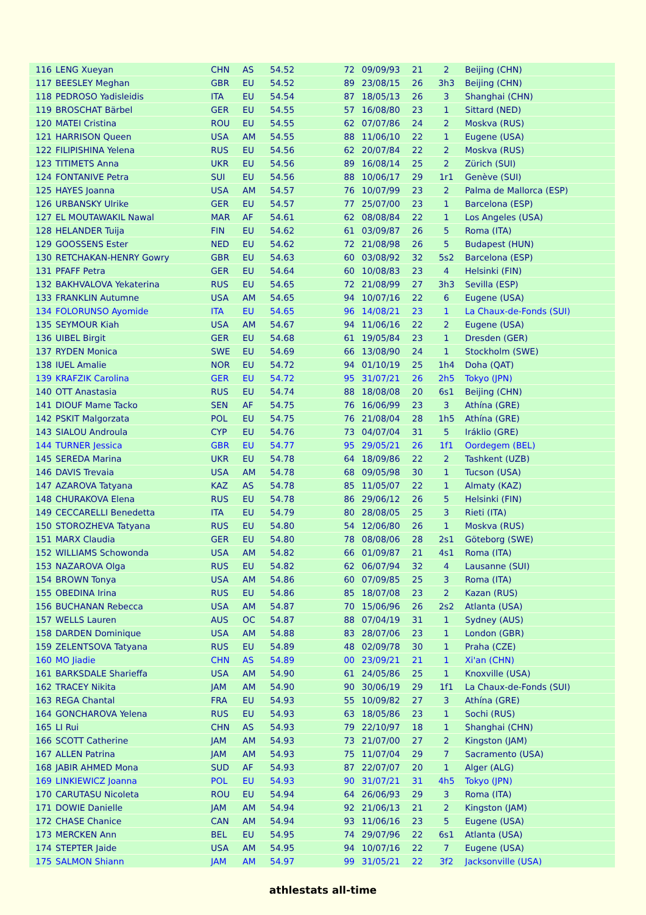| 116 | LENG Xueyan | CHN | AS | 54.52 | | 72 | 09/09/93 | 21 | 2 | Beijing (CHN) |
| 117 | BEESLEY Meghan | GBR | EU | 54.52 | | 89 | 23/08/15 | 26 | 3h3 | Beijing (CHN) |
| 118 | PEDROSO Yadisleidis | ITA | EU | 54.54 | | 87 | 18/05/13 | 26 | 3 | Shanghai (CHN) |
| 119 | BROSCHAT Bärbel | GER | EU | 54.55 | | 57 | 16/08/80 | 23 | 1 | Sittard (NED) |
| 120 | MATEI Cristina | ROU | EU | 54.55 | | 62 | 07/07/86 | 24 | 2 | Moskva (RUS) |
| 121 | HARRISON Queen | USA | AM | 54.55 | | 88 | 11/06/10 | 22 | 1 | Eugene (USA) |
| 122 | FILIPISHINA Yelena | RUS | EU | 54.56 | | 62 | 20/07/84 | 22 | 2 | Moskva (RUS) |
| 123 | TITIMETS Anna | UKR | EU | 54.56 | | 89 | 16/08/14 | 25 | 2 | Zürich (SUI) |
| 124 | FONTANIVE Petra | SUI | EU | 54.56 | | 88 | 10/06/17 | 29 | 1r1 | Genève (SUI) |
| 125 | HAYES Joanna | USA | AM | 54.57 | | 76 | 10/07/99 | 23 | 2 | Palma de Mallorca (ESP) |
| 126 | URBANSKY Ulrike | GER | EU | 54.57 | | 77 | 25/07/00 | 23 | 1 | Barcelona (ESP) |
| 127 | EL MOUTAWAKIL Nawal | MAR | AF | 54.61 | | 62 | 08/08/84 | 22 | 1 | Los Angeles (USA) |
| 128 | HELANDER Tuija | FIN | EU | 54.62 | | 61 | 03/09/87 | 26 | 5 | Roma (ITA) |
| 129 | GOOSSENS Ester | NED | EU | 54.62 | | 72 | 21/08/98 | 26 | 5 | Budapest (HUN) |
| 130 | RETCHAKAN-HENRY Gowry | GBR | EU | 54.63 | | 60 | 03/08/92 | 32 | 5s2 | Barcelona (ESP) |
| 131 | PFAFF Petra | GER | EU | 54.64 | | 60 | 10/08/83 | 23 | 4 | Helsinki (FIN) |
| 132 | BAKHVALOVA Yekaterina | RUS | EU | 54.65 | | 72 | 21/08/99 | 27 | 3h3 | Sevilla (ESP) |
| 133 | FRANKLIN Autumne | USA | AM | 54.65 | | 94 | 10/07/16 | 22 | 6 | Eugene (USA) |
| 134 | FOLORUNSO Ayomide | ITA | EU | 54.65 | | 96 | 14/08/21 | 23 | 1 | La Chaux-de-Fonds (SUI) |
| 135 | SEYMOUR Kiah | USA | AM | 54.67 | | 94 | 11/06/16 | 22 | 2 | Eugene (USA) |
| 136 | UIBEL Birgit | GER | EU | 54.68 | | 61 | 19/05/84 | 23 | 1 | Dresden (GER) |
| 137 | RYDEN Monica | SWE | EU | 54.69 | | 66 | 13/08/90 | 24 | 1 | Stockholm (SWE) |
| 138 | IUEL Amalie | NOR | EU | 54.72 | | 94 | 01/10/19 | 25 | 1h4 | Doha (QAT) |
| 139 | KRAFZIK Carolina | GER | EU | 54.72 | | 95 | 31/07/21 | 26 | 2h5 | Tokyo (JPN) |
| 140 | OTT Anastasia | RUS | EU | 54.74 | | 88 | 18/08/08 | 20 | 6s1 | Beijing (CHN) |
| 141 | DIOUF Mame Tacko | SEN | AF | 54.75 | | 76 | 16/06/99 | 23 | 3 | Athína (GRE) |
| 142 | PSKIT Malgorzata | POL | EU | 54.75 | | 76 | 21/08/04 | 28 | 1h5 | Athína (GRE) |
| 143 | SIALOU Androula | CYP | EU | 54.76 | | 73 | 04/07/04 | 31 | 5 | Iráklio (GRE) |
| 144 | TURNER Jessica | GBR | EU | 54.77 | | 95 | 29/05/21 | 26 | 1f1 | Oordegem (BEL) |
| 145 | SEREDA Marina | UKR | EU | 54.78 | | 64 | 18/09/86 | 22 | 2 | Tashkent (UZB) |
| 146 | DAVIS Trevaia | USA | AM | 54.78 | | 68 | 09/05/98 | 30 | 1 | Tucson (USA) |
| 147 | AZAROVA Tatyana | KAZ | AS | 54.78 | | 85 | 11/05/07 | 22 | 1 | Almaty (KAZ) |
| 148 | CHURAKOVA Elena | RUS | EU | 54.78 | | 86 | 29/06/12 | 26 | 5 | Helsinki (FIN) |
| 149 | CECCARELLI Benedetta | ITA | EU | 54.79 | | 80 | 28/08/05 | 25 | 3 | Rieti (ITA) |
| 150 | STOROZHEVA Tatyana | RUS | EU | 54.80 | | 54 | 12/06/80 | 26 | 1 | Moskva (RUS) |
| 151 | MARX Claudia | GER | EU | 54.80 | | 78 | 08/08/06 | 28 | 2s1 | Göteborg (SWE) |
| 152 | WILLIAMS Schowonda | USA | AM | 54.82 | | 66 | 01/09/87 | 21 | 4s1 | Roma (ITA) |
| 153 | NAZAROVA Olga | RUS | EU | 54.82 | | 62 | 06/07/94 | 32 | 4 | Lausanne (SUI) |
| 154 | BROWN Tonya | USA | AM | 54.86 | | 60 | 07/09/85 | 25 | 3 | Roma (ITA) |
| 155 | OBEDINA Irina | RUS | EU | 54.86 | | 85 | 18/07/08 | 23 | 2 | Kazan (RUS) |
| 156 | BUCHANAN Rebecca | USA | AM | 54.87 | | 70 | 15/06/96 | 26 | 2s2 | Atlanta (USA) |
| 157 | WELLS Lauren | AUS | OC | 54.87 | | 88 | 07/04/19 | 31 | 1 | Sydney (AUS) |
| 158 | DARDEN Dominique | USA | AM | 54.88 | | 83 | 28/07/06 | 23 | 1 | London (GBR) |
| 159 | ZELENTSOVA Tatyana | RUS | EU | 54.89 | | 48 | 02/09/78 | 30 | 1 | Praha (CZE) |
| 160 | MO Jiadie | CHN | AS | 54.89 | | 00 | 23/09/21 | 21 | 1 | Xi'an (CHN) |
| 161 | BARKSDALE Sharieffa | USA | AM | 54.90 | | 61 | 24/05/86 | 25 | 1 | Knoxville (USA) |
| 162 | TRACEY Nikita | JAM | AM | 54.90 | | 90 | 30/06/19 | 29 | 1f1 | La Chaux-de-Fonds (SUI) |
| 163 | REGA Chantal | FRA | EU | 54.93 | | 55 | 10/09/82 | 27 | 3 | Athína (GRE) |
| 164 | GONCHAROVA Yelena | RUS | EU | 54.93 | | 63 | 18/05/86 | 23 | 1 | Sochi (RUS) |
| 165 | LI Rui | CHN | AS | 54.93 | | 79 | 22/10/97 | 18 | 1 | Shanghai (CHN) |
| 166 | SCOTT Catherine | JAM | AM | 54.93 | | 73 | 21/07/00 | 27 | 2 | Kingston (JAM) |
| 167 | ALLEN Patrina | JAM | AM | 54.93 | | 75 | 11/07/04 | 29 | 7 | Sacramento (USA) |
| 168 | JABIR AHMED Mona | SUD | AF | 54.93 | | 87 | 22/07/07 | 20 | 1 | Alger (ALG) |
| 169 | LINKIEWICZ Joanna | POL | EU | 54.93 | | 90 | 31/07/21 | 31 | 4h5 | Tokyo (JPN) |
| 170 | CARUTASU Nicoleta | ROU | EU | 54.94 | | 64 | 26/06/93 | 29 | 3 | Roma (ITA) |
| 171 | DOWIE Danielle | JAM | AM | 54.94 | | 92 | 21/06/13 | 21 | 2 | Kingston (JAM) |
| 172 | CHASE Chanice | CAN | AM | 54.94 | | 93 | 11/06/16 | 23 | 5 | Eugene (USA) |
| 173 | MERCKEN Ann | BEL | EU | 54.95 | | 74 | 29/07/96 | 22 | 6s1 | Atlanta (USA) |
| 174 | STEPTER Jaide | USA | AM | 54.95 | | 94 | 10/07/16 | 22 | 7 | Eugene (USA) |
| 175 | SALMON Shiann | JAM | AM | 54.97 | | 99 | 31/05/21 | 22 | 3f2 | Jacksonville (USA) |
athlestats all-time